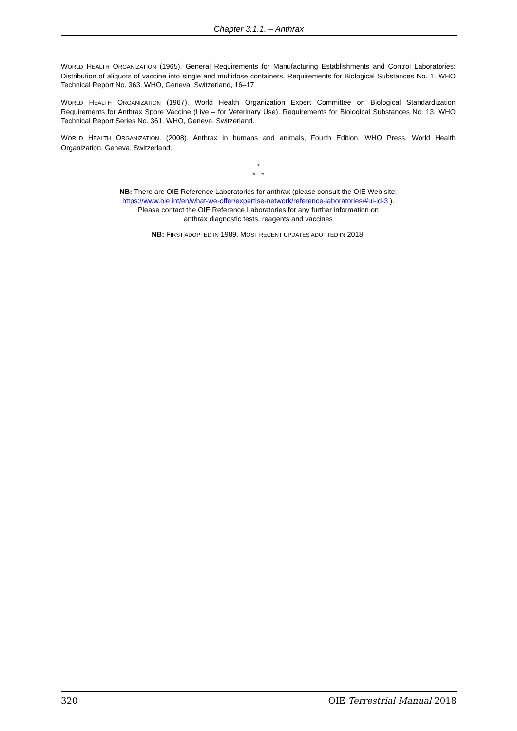Chapter 3.1.1. – Anthrax
WORLD HEALTH ORGANIZATION (1965). General Requirements for Manufacturing Establishments and Control Laboratories: Distribution of aliquots of vaccine into single and multidose containers. Requirements for Biological Substances No. 1. WHO Technical Report No. 363. WHO, Geneva, Switzerland, 16–17.
WORLD HEALTH ORGANIZATION (1967). World Health Organization Expert Committee on Biological Standardization Requirements for Anthrax Spore Vaccine (Live – for Veterinary Use). Requirements for Biological Substances No. 13. WHO Technical Report Series No. 361. WHO, Geneva, Switzerland.
WORLD HEALTH ORGANIZATION. (2008). Anthrax in humans and animals, Fourth Edition. WHO Press, World Health Organization, Geneva, Switzerland.
*
* *
NB: There are OIE Reference Laboratories for anthrax (please consult the OIE Web site:
https://www.oie.int/en/what-we-offer/expertise-network/reference-laboratories/#ui-id-3 ).
Please contact the OIE Reference Laboratories for any further information on
anthrax diagnostic tests, reagents and vaccines
NB: FIRST ADOPTED IN 1989. MOST RECENT UPDATES ADOPTED IN 2018.
320 OIE Terrestrial Manual 2018